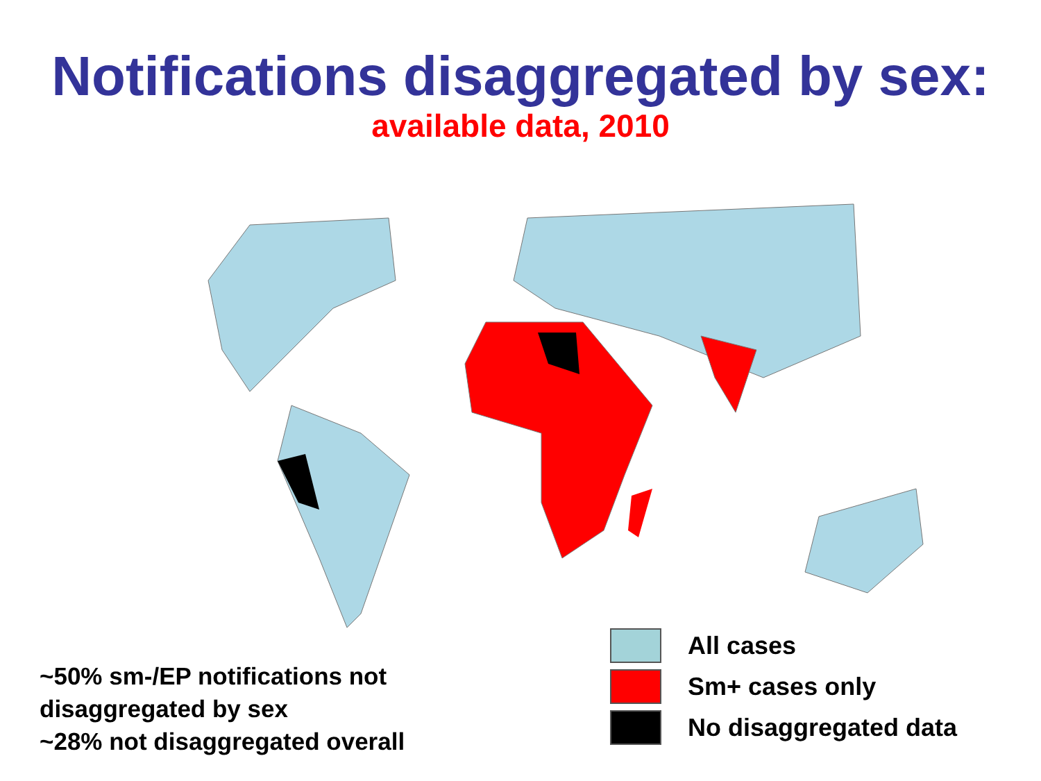Notifications disaggregated by sex:
available data, 2010
~50% sm-/EP notifications not
disaggregated by sex
~28% not disaggregated overall
All cases
Sm+ cases only
No disaggregated data